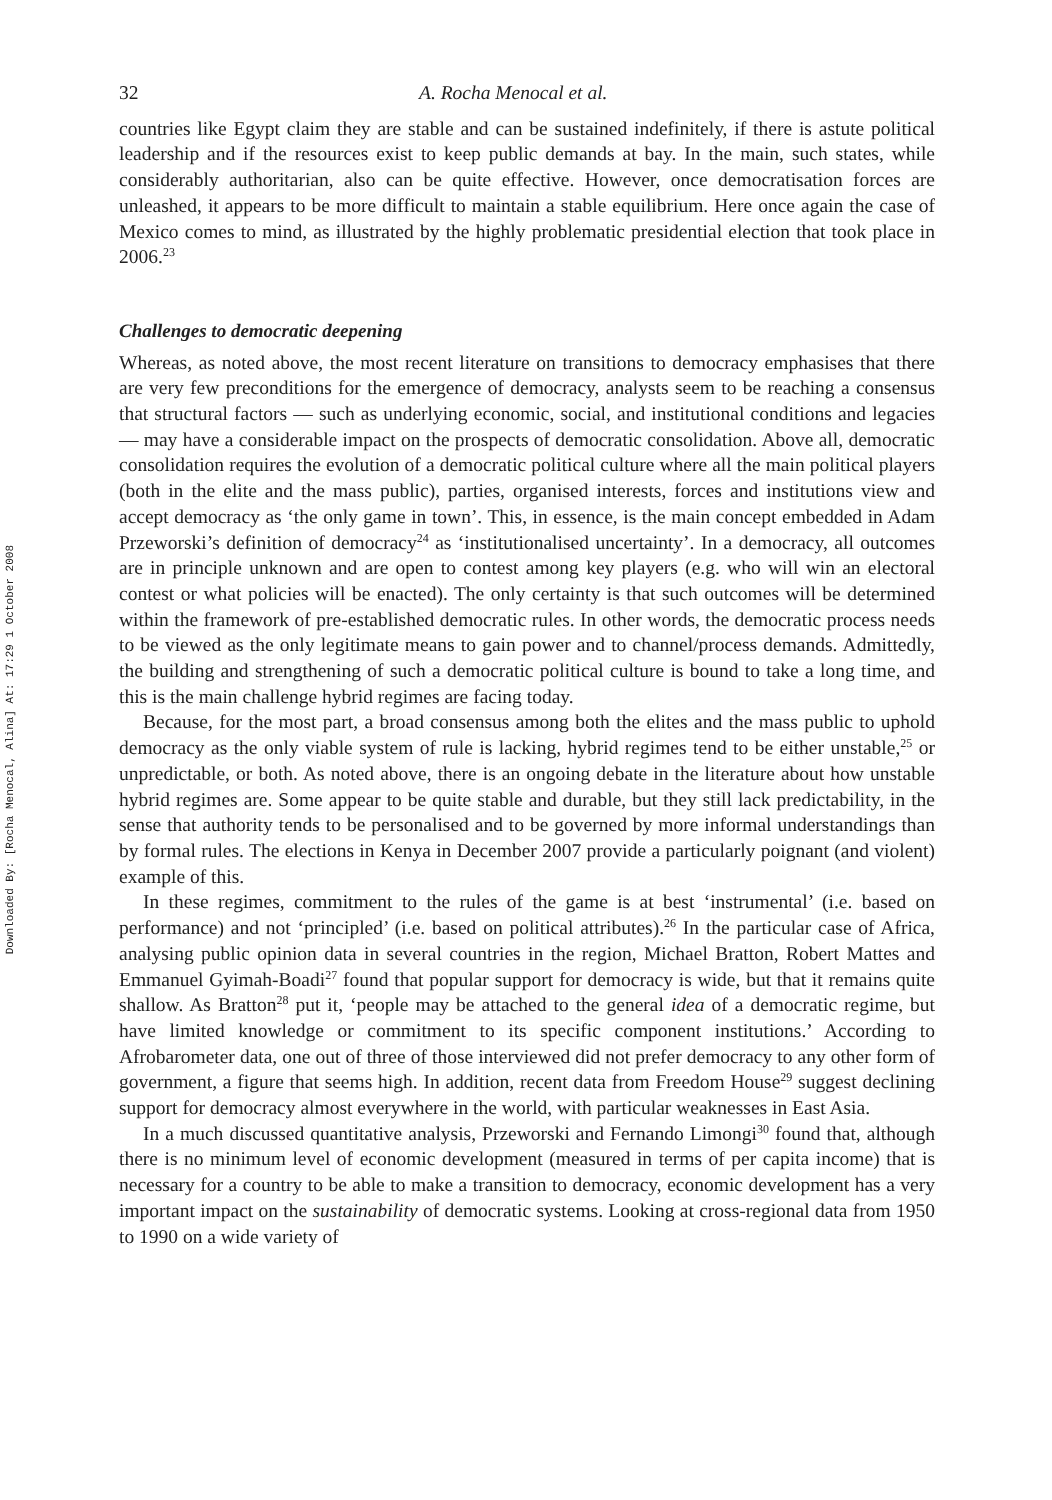Downloaded By: [Rocha Menocal, Alina] At: 17:29 1 October 2008
32 A. Rocha Menocal et al.
countries like Egypt claim they are stable and can be sustained indefinitely, if there is astute political leadership and if the resources exist to keep public demands at bay. In the main, such states, while considerably authoritarian, also can be quite effective. However, once democratisation forces are unleashed, it appears to be more difficult to maintain a stable equilibrium. Here once again the case of Mexico comes to mind, as illustrated by the highly problematic presidential election that took place in 2006.<sup>23</sup>
Challenges to democratic deepening
Whereas, as noted above, the most recent literature on transitions to democracy emphasises that there are very few preconditions for the emergence of democracy, analysts seem to be reaching a consensus that structural factors — such as underlying economic, social, and institutional conditions and legacies — may have a considerable impact on the prospects of democratic consolidation. Above all, democratic consolidation requires the evolution of a democratic political culture where all the main political players (both in the elite and the mass public), parties, organised interests, forces and institutions view and accept democracy as ‘the only game in town’. This, in essence, is the main concept embedded in Adam Przeworski’s definition of democracy<sup>24</sup> as ‘institutionalised uncertainty’. In a democracy, all outcomes are in principle unknown and are open to contest among key players (e.g. who will win an electoral contest or what policies will be enacted). The only certainty is that such outcomes will be determined within the framework of pre-established democratic rules. In other words, the democratic process needs to be viewed as the only legitimate means to gain power and to channel/process demands. Admittedly, the building and strengthening of such a democratic political culture is bound to take a long time, and this is the main challenge hybrid regimes are facing today.
Because, for the most part, a broad consensus among both the elites and the mass public to uphold democracy as the only viable system of rule is lacking, hybrid regimes tend to be either unstable,<sup>25</sup> or unpredictable, or both. As noted above, there is an ongoing debate in the literature about how unstable hybrid regimes are. Some appear to be quite stable and durable, but they still lack predictability, in the sense that authority tends to be personalised and to be governed by more informal understandings than by formal rules. The elections in Kenya in December 2007 provide a particularly poignant (and violent) example of this.
In these regimes, commitment to the rules of the game is at best ‘instrumental’ (i.e. based on performance) and not ‘principled’ (i.e. based on political attributes).<sup>26</sup> In the particular case of Africa, analysing public opinion data in several countries in the region, Michael Bratton, Robert Mattes and Emmanuel Gyimah-Boadi<sup>27</sup> found that popular support for democracy is wide, but that it remains quite shallow. As Bratton<sup>28</sup> put it, ‘people may be attached to the general idea of a democratic regime, but have limited knowledge or commitment to its specific component institutions.’ According to Afrobarometer data, one out of three of those interviewed did not prefer democracy to any other form of government, a figure that seems high. In addition, recent data from Freedom House<sup>29</sup> suggest declining support for democracy almost everywhere in the world, with particular weaknesses in East Asia.
In a much discussed quantitative analysis, Przeworski and Fernando Limongi<sup>30</sup> found that, although there is no minimum level of economic development (measured in terms of per capita income) that is necessary for a country to be able to make a transition to democracy, economic development has a very important impact on the sustainability of democratic systems. Looking at cross-regional data from 1950 to 1990 on a wide variety of